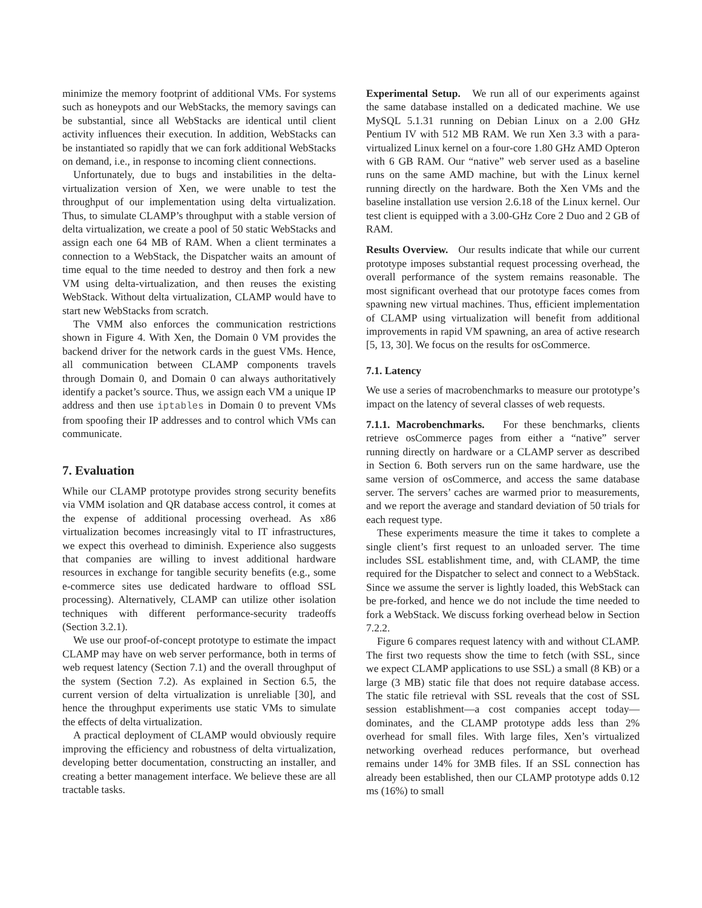minimize the memory footprint of additional VMs. For systems such as honeypots and our WebStacks, the memory savings can be substantial, since all WebStacks are identical until client activity influences their execution. In addition, WebStacks can be instantiated so rapidly that we can fork additional WebStacks on demand, i.e., in response to incoming client connections.
Unfortunately, due to bugs and instabilities in the delta-virtualization version of Xen, we were unable to test the throughput of our implementation using delta virtualization. Thus, to simulate CLAMP’s throughput with a stable version of delta virtualization, we create a pool of 50 static WebStacks and assign each one 64 MB of RAM. When a client terminates a connection to a WebStack, the Dispatcher waits an amount of time equal to the time needed to destroy and then fork a new VM using delta-virtualization, and then reuses the existing WebStack. Without delta virtualization, CLAMP would have to start new WebStacks from scratch.
The VMM also enforces the communication restrictions shown in Figure 4. With Xen, the Domain 0 VM provides the backend driver for the network cards in the guest VMs. Hence, all communication between CLAMP components travels through Domain 0, and Domain 0 can always authoritatively identify a packet’s source. Thus, we assign each VM a unique IP address and then use iptables in Domain 0 to prevent VMs from spoofing their IP addresses and to control which VMs can communicate.
7. Evaluation
While our CLAMP prototype provides strong security benefits via VMM isolation and QR database access control, it comes at the expense of additional processing overhead. As x86 virtualization becomes increasingly vital to IT infrastructures, we expect this overhead to diminish. Experience also suggests that companies are willing to invest additional hardware resources in exchange for tangible security benefits (e.g., some e-commerce sites use dedicated hardware to offload SSL processing). Alternatively, CLAMP can utilize other isolation techniques with different performance-security tradeoffs (Section 3.2.1).
We use our proof-of-concept prototype to estimate the impact CLAMP may have on web server performance, both in terms of web request latency (Section 7.1) and the overall throughput of the system (Section 7.2). As explained in Section 6.5, the current version of delta virtualization is unreliable [30], and hence the throughput experiments use static VMs to simulate the effects of delta virtualization.
A practical deployment of CLAMP would obviously require improving the efficiency and robustness of delta virtualization, developing better documentation, constructing an installer, and creating a better management interface. We believe these are all tractable tasks.
Experimental Setup. We run all of our experiments against the same database installed on a dedicated machine. We use MySQL 5.1.31 running on Debian Linux on a 2.00 GHz Pentium IV with 512 MB RAM. We run Xen 3.3 with a para-virtualized Linux kernel on a four-core 1.80 GHz AMD Opteron with 6 GB RAM. Our “native” web server used as a baseline runs on the same AMD machine, but with the Linux kernel running directly on the hardware. Both the Xen VMs and the baseline installation use version 2.6.18 of the Linux kernel. Our test client is equipped with a 3.00-GHz Core 2 Duo and 2 GB of RAM.
Results Overview. Our results indicate that while our current prototype imposes substantial request processing overhead, the overall performance of the system remains reasonable. The most significant overhead that our prototype faces comes from spawning new virtual machines. Thus, efficient implementation of CLAMP using virtualization will benefit from additional improvements in rapid VM spawning, an area of active research [5, 13, 30]. We focus on the results for osCommerce.
7.1. Latency
We use a series of macrobenchmarks to measure our prototype’s impact on the latency of several classes of web requests.
7.1.1. Macrobenchmarks. For these benchmarks, clients retrieve osCommerce pages from either a “native” server running directly on hardware or a CLAMP server as described in Section 6. Both servers run on the same hardware, use the same version of osCommerce, and access the same database server. The servers’ caches are warmed prior to measurements, and we report the average and standard deviation of 50 trials for each request type.
These experiments measure the time it takes to complete a single client’s first request to an unloaded server. The time includes SSL establishment time, and, with CLAMP, the time required for the Dispatcher to select and connect to a WebStack. Since we assume the server is lightly loaded, this WebStack can be pre-forked, and hence we do not include the time needed to fork a WebStack. We discuss forking overhead below in Section 7.2.2.
Figure 6 compares request latency with and without CLAMP. The first two requests show the time to fetch (with SSL, since we expect CLAMP applications to use SSL) a small (8 KB) or a large (3 MB) static file that does not require database access. The static file retrieval with SSL reveals that the cost of SSL session establishment—a cost companies accept today—dominates, and the CLAMP prototype adds less than 2% overhead for small files. With large files, Xen’s virtualized networking overhead reduces performance, but overhead remains under 14% for 3MB files. If an SSL connection has already been established, then our CLAMP prototype adds 0.12 ms (16%) to small